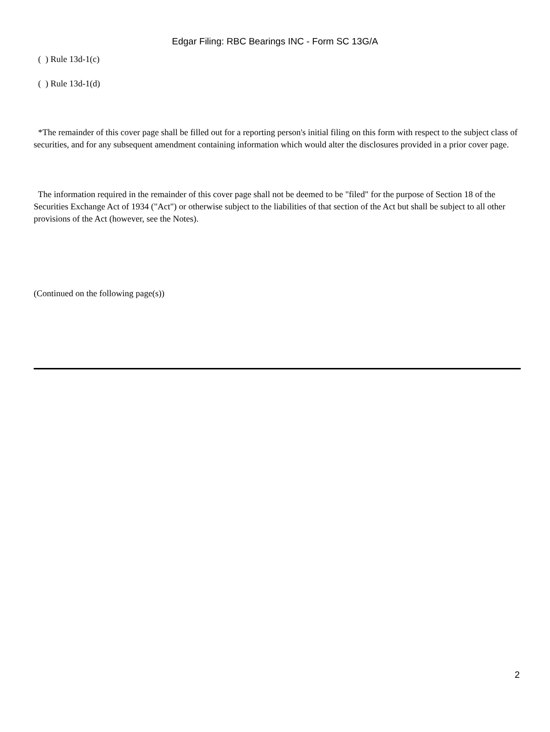Edgar Filing: RBC Bearings INC - Form SC 13G/A
( ) Rule 13d-1(c)
( ) Rule 13d-1(d)
*The remainder of this cover page shall be filled out for a reporting person's initial filing on this form with respect to the subject class of securities, and for any subsequent amendment containing information which would alter the disclosures provided in a prior cover page.
The information required in the remainder of this cover page shall not be deemed to be "filed" for the purpose of Section 18 of the Securities Exchange Act of 1934 ("Act") or otherwise subject to the liabilities of that section of the Act but shall be subject to all other provisions of the Act (however, see the Notes).
(Continued on the following page(s))
2